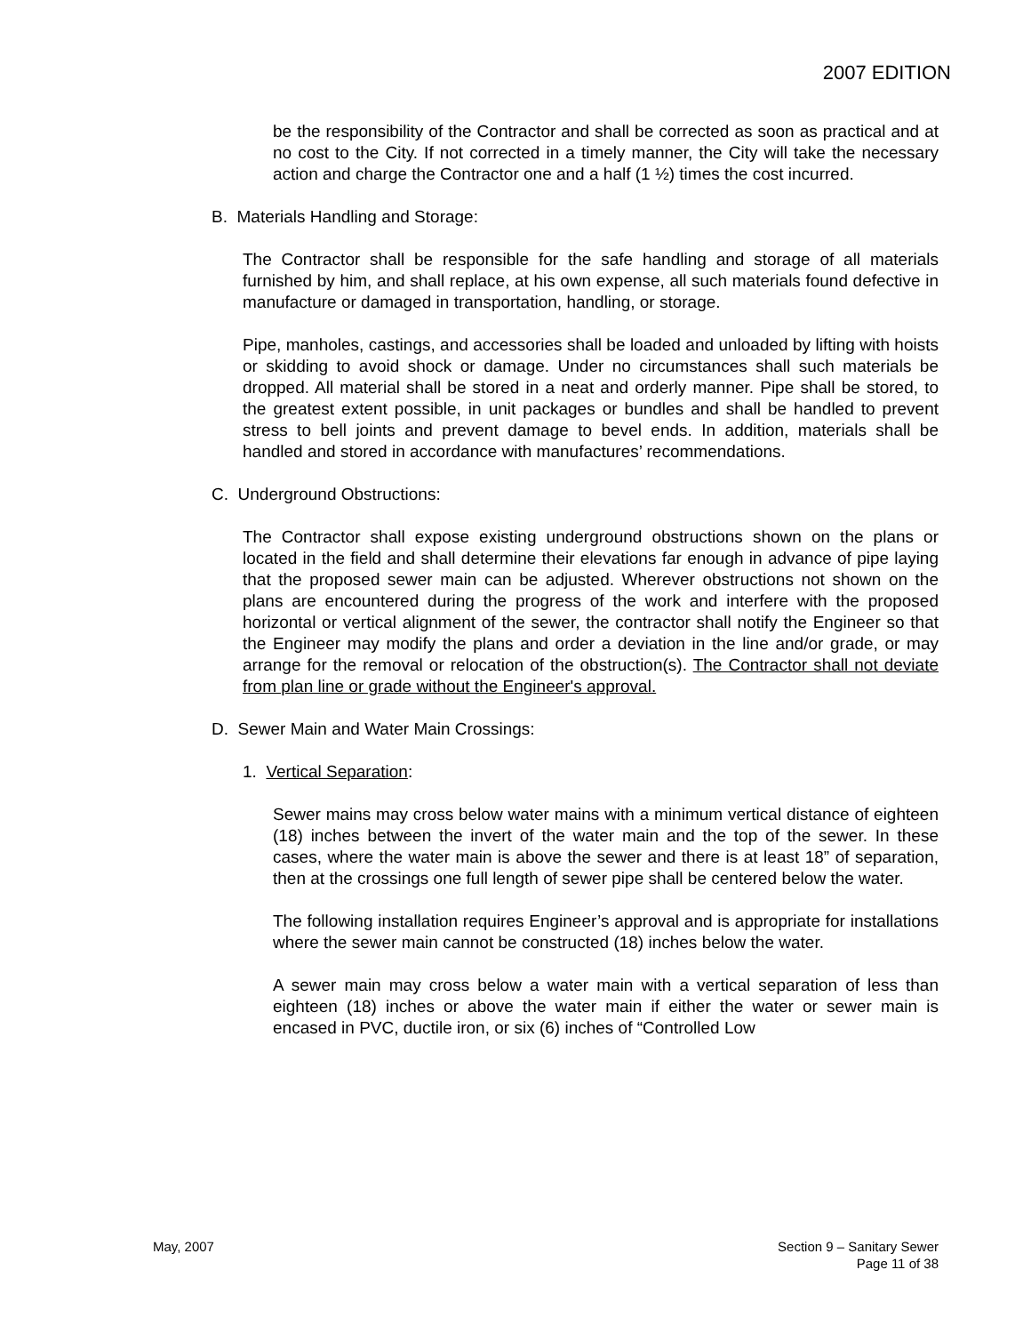2007 EDITION
be the responsibility of the Contractor and shall be corrected as soon as practical and at no cost to the City. If not corrected in a timely manner, the City will take the necessary action and charge the Contractor one and a half (1 ½) times the cost incurred.
B. Materials Handling and Storage:
The Contractor shall be responsible for the safe handling and storage of all materials furnished by him, and shall replace, at his own expense, all such materials found defective in manufacture or damaged in transportation, handling, or storage.
Pipe, manholes, castings, and accessories shall be loaded and unloaded by lifting with hoists or skidding to avoid shock or damage. Under no circumstances shall such materials be dropped. All material shall be stored in a neat and orderly manner. Pipe shall be stored, to the greatest extent possible, in unit packages or bundles and shall be handled to prevent stress to bell joints and prevent damage to bevel ends. In addition, materials shall be handled and stored in accordance with manufactures’ recommendations.
C. Underground Obstructions:
The Contractor shall expose existing underground obstructions shown on the plans or located in the field and shall determine their elevations far enough in advance of pipe laying that the proposed sewer main can be adjusted. Wherever obstructions not shown on the plans are encountered during the progress of the work and interfere with the proposed horizontal or vertical alignment of the sewer, the contractor shall notify the Engineer so that the Engineer may modify the plans and order a deviation in the line and/or grade, or may arrange for the removal or relocation of the obstruction(s). The Contractor shall not deviate from plan line or grade without the Engineer's approval.
D. Sewer Main and Water Main Crossings:
1. Vertical Separation:
Sewer mains may cross below water mains with a minimum vertical distance of eighteen (18) inches between the invert of the water main and the top of the sewer. In these cases, where the water main is above the sewer and there is at least 18” of separation, then at the crossings one full length of sewer pipe shall be centered below the water.
The following installation requires Engineer’s approval and is appropriate for installations where the sewer main cannot be constructed (18) inches below the water.
A sewer main may cross below a water main with a vertical separation of less than eighteen (18) inches or above the water main if either the water or sewer main is encased in PVC, ductile iron, or six (6) inches of “Controlled Low
May, 2007 Section 9 – Sanitary Sewer
Page 11 of 38